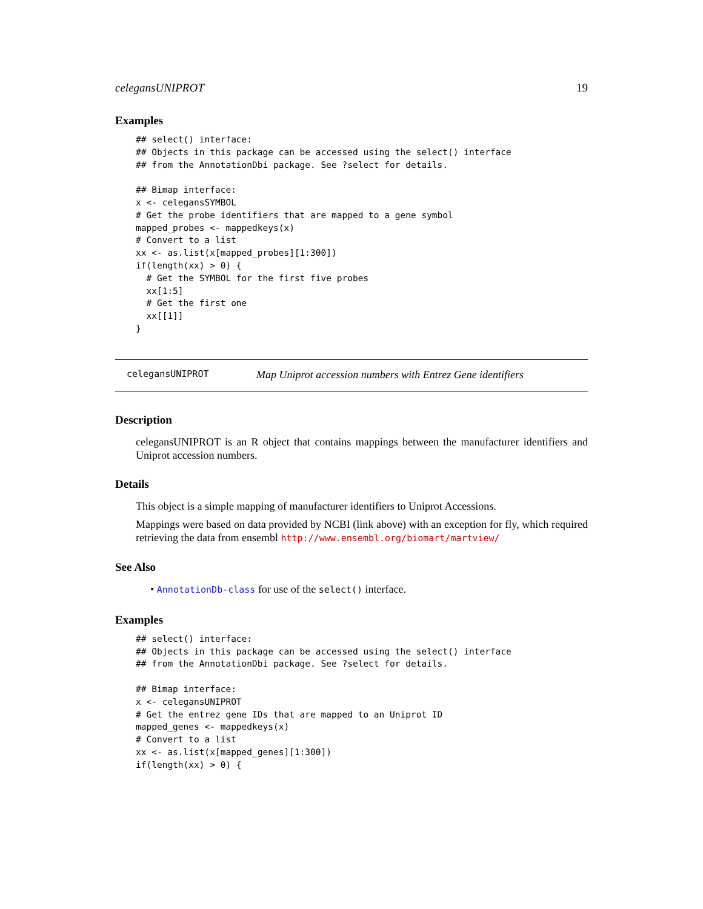celegansUNIPROT 19
Examples
## select() interface:
## Objects in this package can be accessed using the select() interface
## from the AnnotationDbi package. See ?select for details.

## Bimap interface:
x <- celegansSYMBOL
# Get the probe identifiers that are mapped to a gene symbol
mapped_probes <- mappedkeys(x)
# Convert to a list
xx <- as.list(x[mapped_probes][1:300])
if(length(xx) > 0) {
  # Get the SYMBOL for the first five probes
  xx[1:5]
  # Get the first one
  xx[[1]]
}
celegansUNIPROT Map Uniprot accession numbers with Entrez Gene identifiers
Description
celegansUNIPROT is an R object that contains mappings between the manufacturer identifiers and Uniprot accession numbers.
Details
This object is a simple mapping of manufacturer identifiers to Uniprot Accessions.
Mappings were based on data provided by NCBI (link above) with an exception for fly, which required retrieving the data from ensembl http://www.ensembl.org/biomart/martview/
See Also
• AnnotationDb-class for use of the select() interface.
Examples
## select() interface:
## Objects in this package can be accessed using the select() interface
## from the AnnotationDbi package. See ?select for details.

## Bimap interface:
x <- celegansUNIPROT
# Get the entrez gene IDs that are mapped to an Uniprot ID
mapped_genes <- mappedkeys(x)
# Convert to a list
xx <- as.list(x[mapped_genes][1:300])
if(length(xx) > 0) {